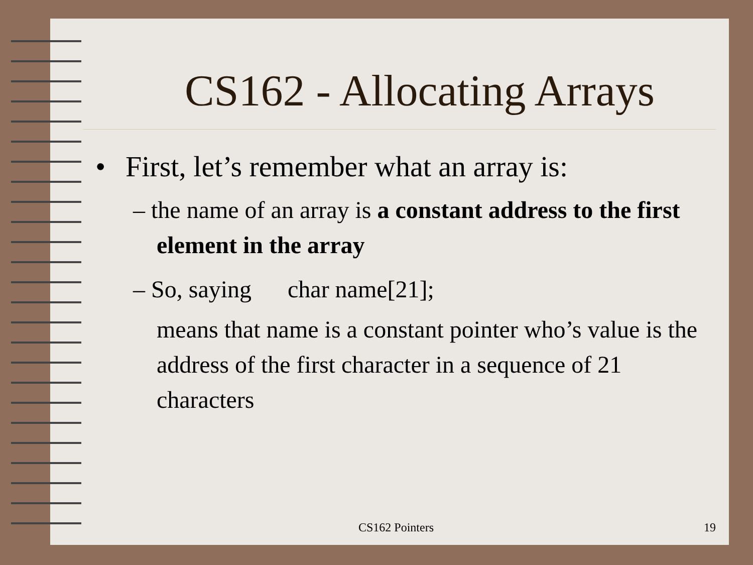CS162 - Allocating Arrays
• First, let’s remember what an array is:
– the name of an array is a constant address to the first element in the array
– So, saying char name[21];
means that name is a constant pointer who’s value is the address of the first character in a sequence of 21 characters
CS162 Pointers 19